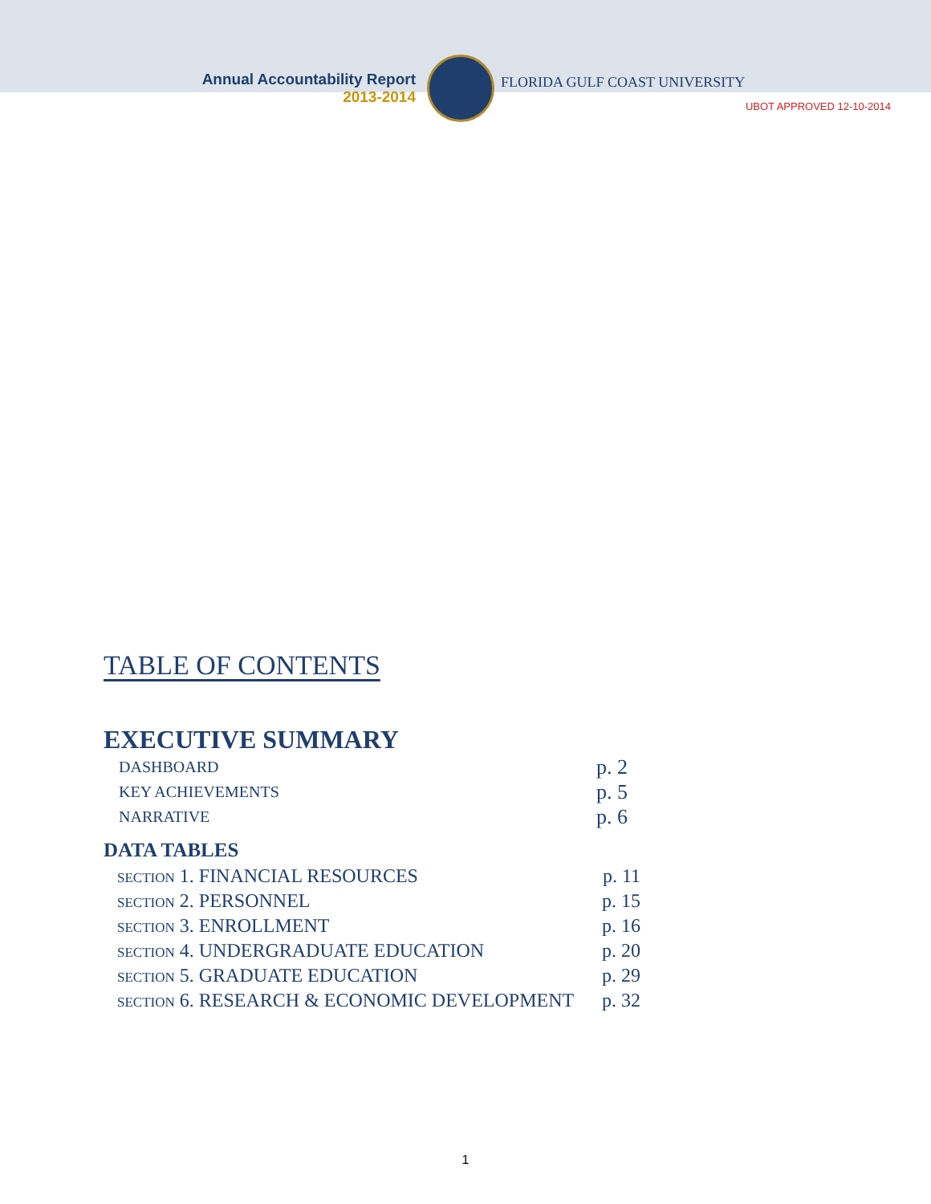Annual Accountability Report
2013-2014
FLORIDA GULF COAST UNIVERSITY
UBOT APPROVED 12-10-2014
TABLE OF CONTENTS
EXECUTIVE SUMMARY
DASHBOARD p. 2
KEY ACHIEVEMENTS p. 5
NARRATIVE p. 6
DATA TABLES
SECTION 1. FINANCIAL RESOURCES p. 11
SECTION 2. PERSONNEL p. 15
SECTION 3. ENROLLMENT p. 16
SECTION 4. UNDERGRADUATE EDUCATION p. 20
SECTION 5. GRADUATE EDUCATION p. 29
SECTION 6. RESEARCH & ECONOMIC DEVELOPMENT p. 32
1